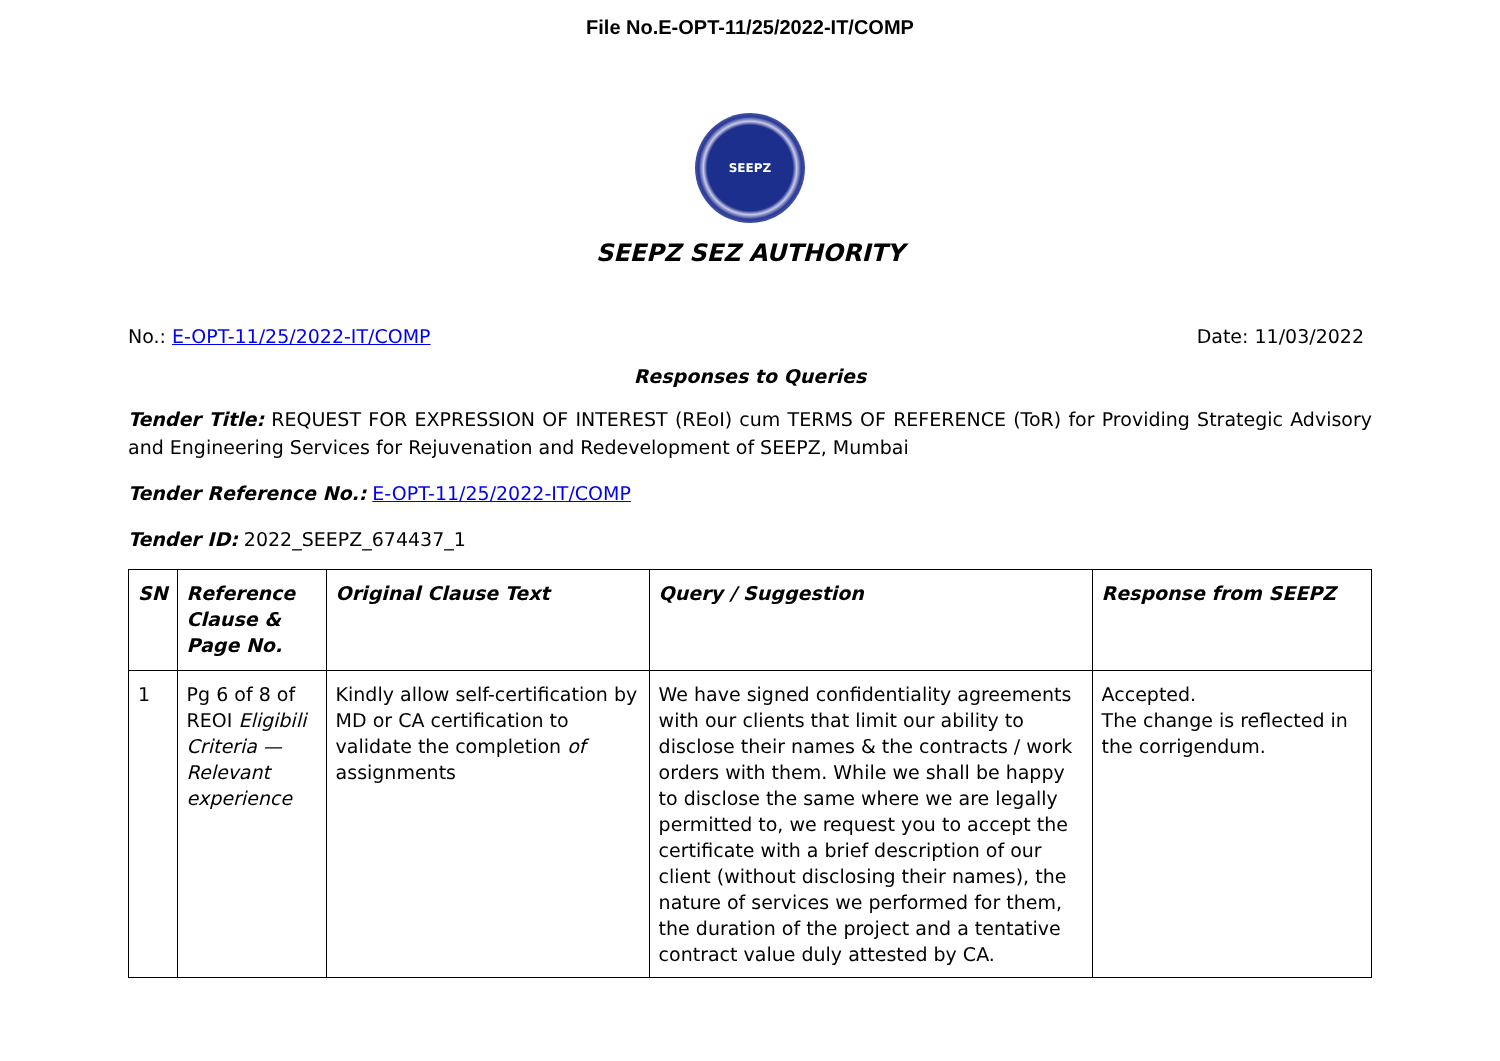File No.E-OPT-11/25/2022-IT/COMP
SEEPZ
SEEPZ SEZ AUTHORITY
No.: E-OPT-11/25/2022-IT/COMP Date: 11/03/2022
Responses to Queries
Tender Title: REQUEST FOR EXPRESSION OF INTEREST (REoI) cum TERMS OF REFERENCE (ToR) for Providing Strategic Advisory and Engineering Services for Rejuvenation and Redevelopment of SEEPZ, Mumbai
Tender Reference No.: E-OPT-11/25/2022-IT/COMP
Tender ID: 2022_SEEPZ_674437_1
| SN | Reference Clause & Page No. | Original Clause Text | Query / Suggestion | Response from SEEPZ |
| --- | --- | --- | --- | --- |
| 1 | Pg 6 of 8 of REOI Eligibili Criteria — Relevant experience | Kindly allow self-certification by MD or CA certification to validate the completion of assignments | We have signed confidentiality agreements with our clients that limit our ability to disclose their names & the contracts / work orders with them. While we shall be happy to disclose the same where we are legally permitted to, we request you to accept the certificate with a brief description of our client (without disclosing their names), the nature of services we performed for them, the duration of the project and a tentative contract value duly attested by CA. | Accepted. The change is reflected in the corrigendum. |